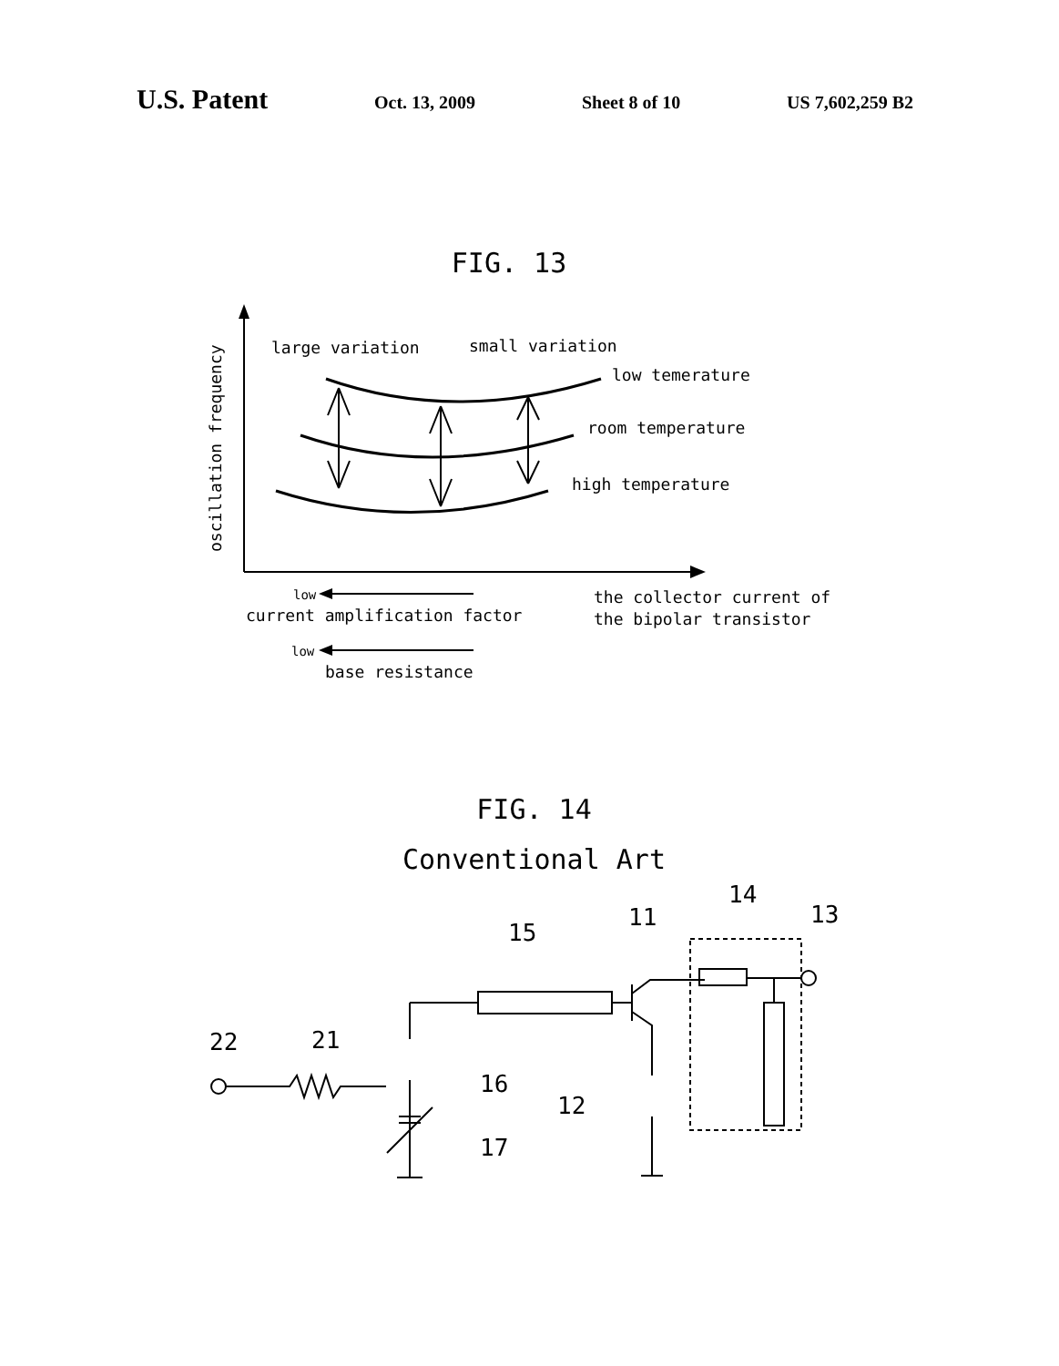U.S. Patent Oct. 13, 2009 Sheet 8 of 10 US 7,602,259 B2
FIG. 13
oscillation frequency
large variation
small variation
low temerature
room temperature
high temperature
low
current amplification factor
low
base resistance
the collector current of
the bipolar transistor
FIG. 14
Conventional Art
14
13
11
15
22
21
16
12
17